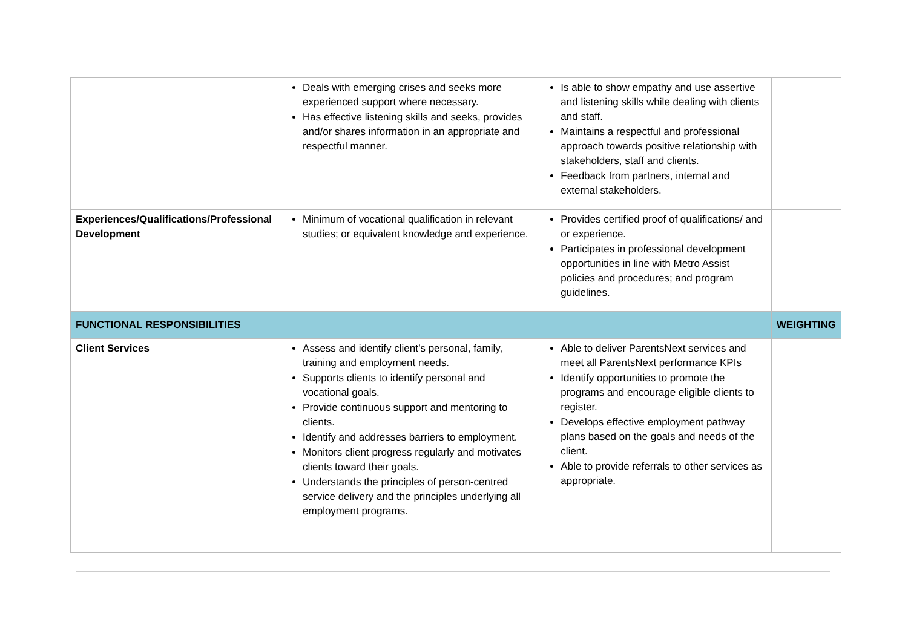| | Deals with emerging crises and seeks more experienced support where necessary. Has effective listening skills and seeks, provides and/or shares information in an appropriate and respectful manner. | Is able to show empathy and use assertive and listening skills while dealing with clients and staff. Maintains a respectful and professional approach towards positive relationship with stakeholders, staff and clients. Feedback from partners, internal and external stakeholders. | |
| Experiences/Qualifications/Professional Development | Minimum of vocational qualification in relevant studies; or equivalent knowledge and experience. | Provides certified proof of qualifications/ and or experience. Participates in professional development opportunities in line with Metro Assist policies and procedures; and program guidelines. | |
| FUNCTIONAL RESPONSIBILITIES | | | WEIGHTING |
| Client Services | Assess and identify client’s personal, family, training and employment needs. Supports clients to identify personal and vocational goals. Provide continuous support and mentoring to clients. Identify and addresses barriers to employment. Monitors client progress regularly and motivates clients toward their goals. Understands the principles of person-centred service delivery and the principles underlying all employment programs. | Able to deliver ParentsNext services and meet all ParentsNext performance KPIs Identify opportunities to promote the programs and encourage eligible clients to register. Develops effective employment pathway plans based on the goals and needs of the client. Able to provide referrals to other services as appropriate. | |